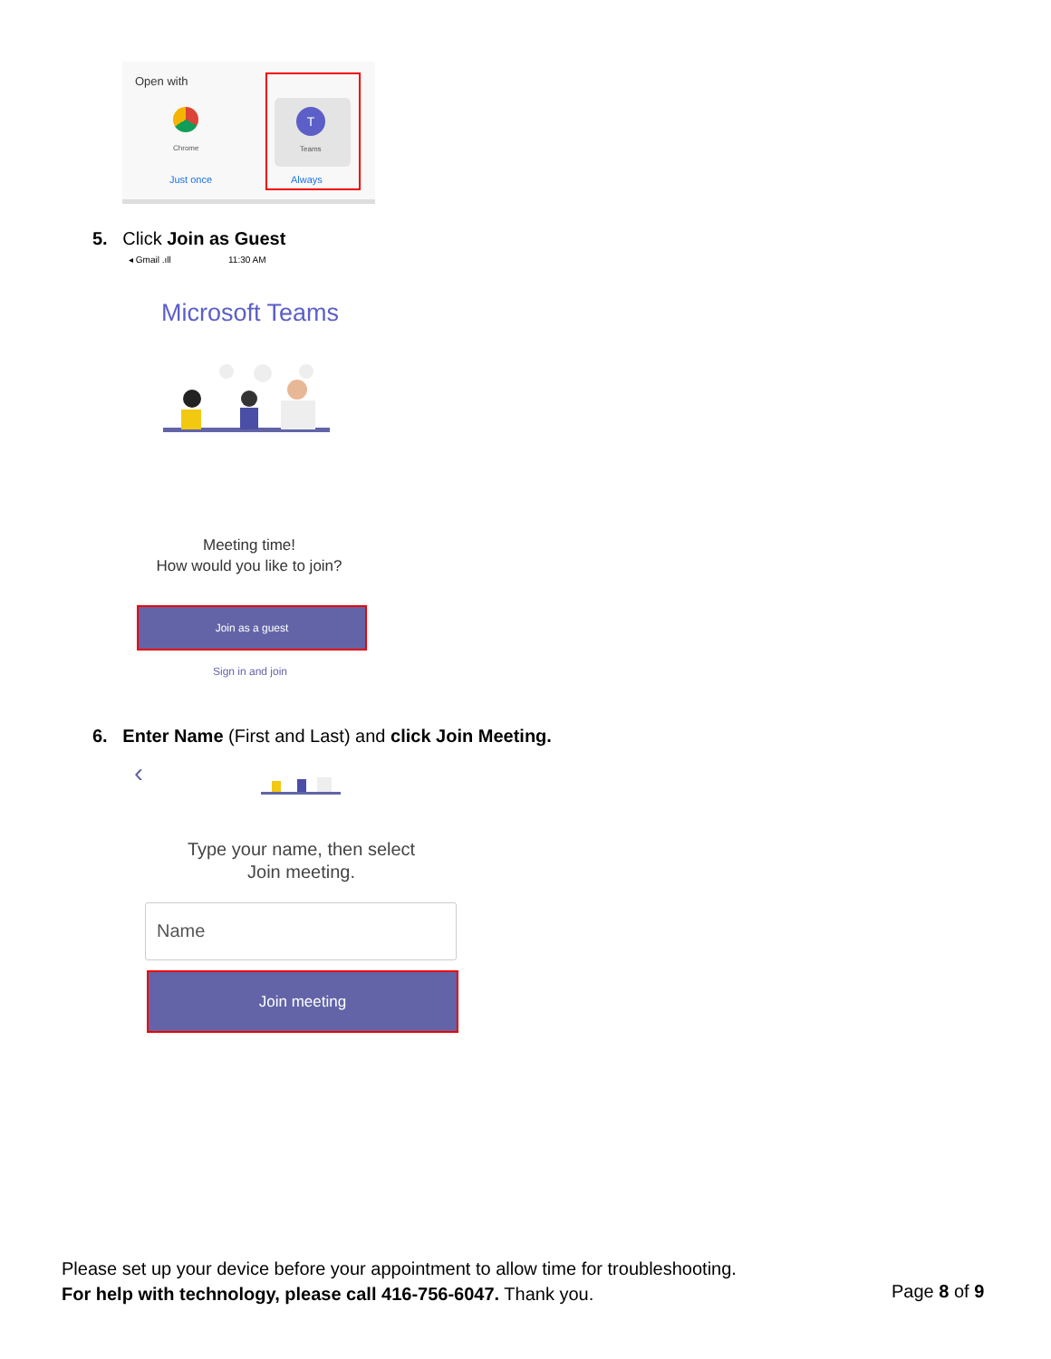Open with
Chrome
Just once
T
Teams
Always
5. Click Join as Guest
◂ Gmail .ıll 11:30 AM
Microsoft Teams
Meeting time!
How would you like to join?
Join as a guest
Sign in and join
6. Enter Name (First and Last) and click Join Meeting.
‹
Type your name, then select
Join meeting.
Name
Join meeting
Please set up your device before your appointment to allow time for troubleshooting.
For help with technology, please call 416-756-6047. Thank you.
Page 8 of 9